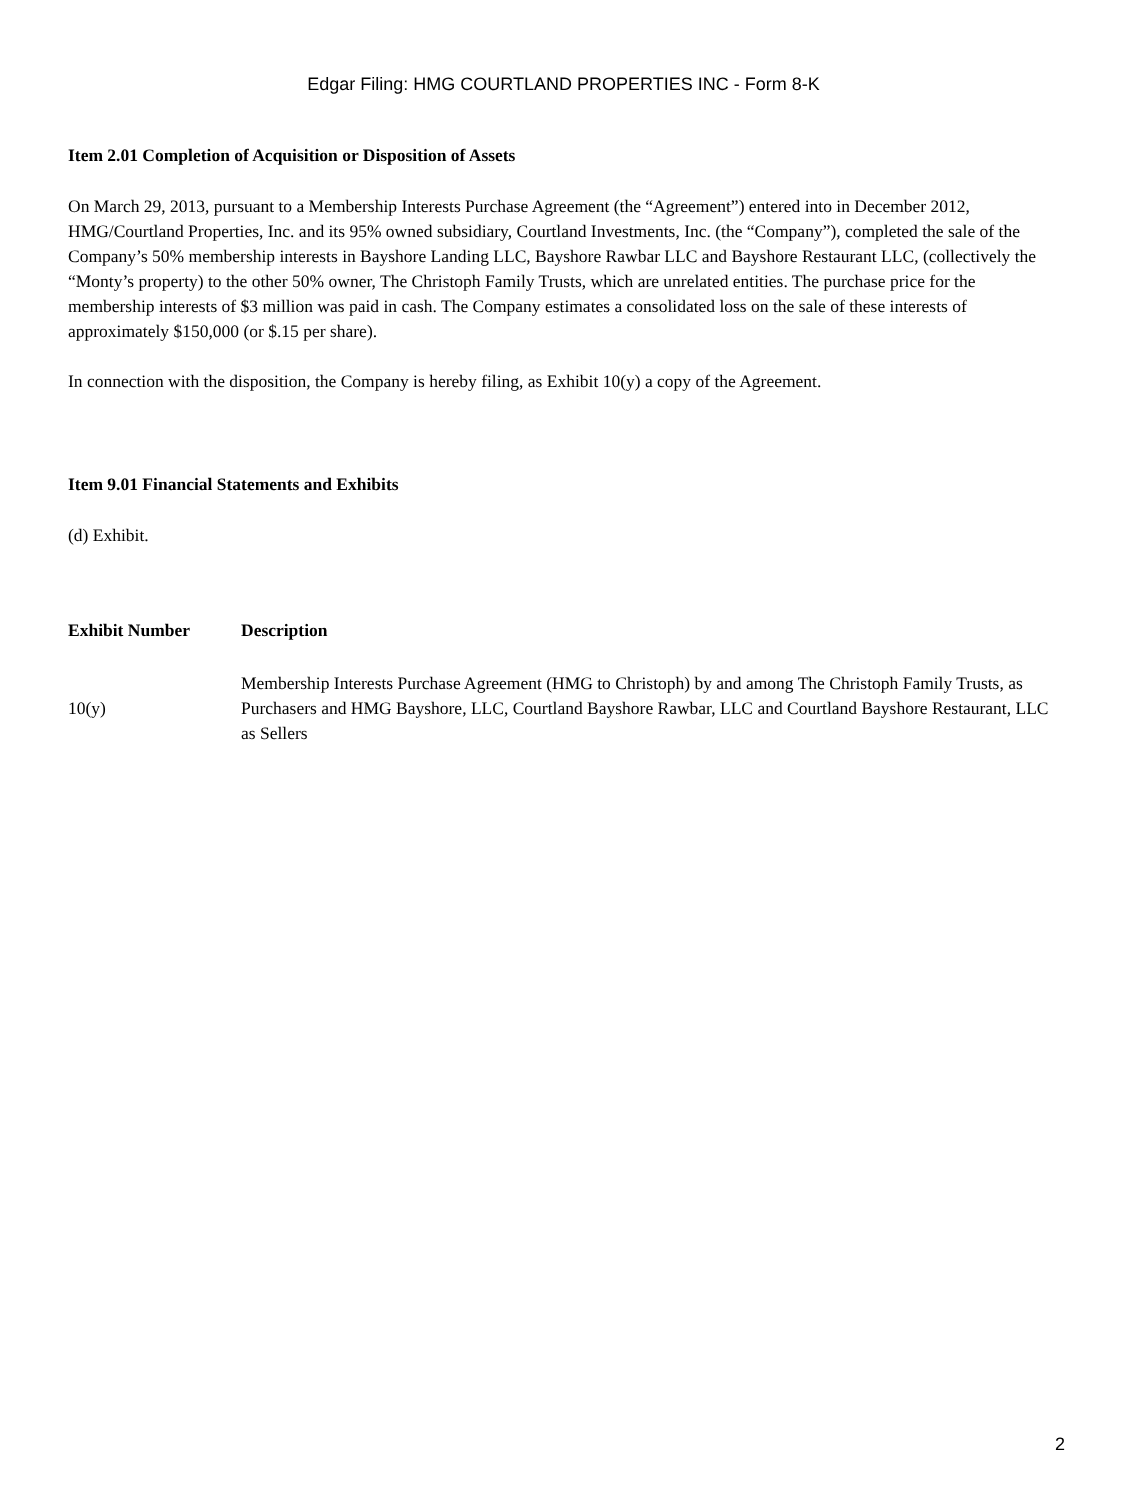Edgar Filing: HMG COURTLAND PROPERTIES INC - Form 8-K
Item 2.01 Completion of Acquisition or Disposition of Assets
On March 29, 2013, pursuant to a Membership Interests Purchase Agreement (the “Agreement”) entered into in December 2012, HMG/Courtland Properties, Inc. and its 95% owned subsidiary, Courtland Investments, Inc. (the “Company”), completed the sale of the Company’s 50% membership interests in Bayshore Landing LLC, Bayshore Rawbar LLC and Bayshore Restaurant LLC, (collectively the “Monty’s property) to the other 50% owner, The Christoph Family Trusts, which are unrelated entities. The purchase price for the membership interests of $3 million was paid in cash. The Company estimates a consolidated loss on the sale of these interests of approximately $150,000 (or $.15 per share).
In connection with the disposition, the Company is hereby filing, as Exhibit 10(y) a copy of the Agreement.
Item 9.01 Financial Statements and Exhibits
(d) Exhibit.
| Exhibit Number | Description |
| --- | --- |
| 10(y) | Membership Interests Purchase Agreement (HMG to Christoph) by and among The Christoph Family Trusts, as Purchasers and HMG Bayshore, LLC, Courtland Bayshore Rawbar, LLC and Courtland Bayshore Restaurant, LLC as Sellers |
2